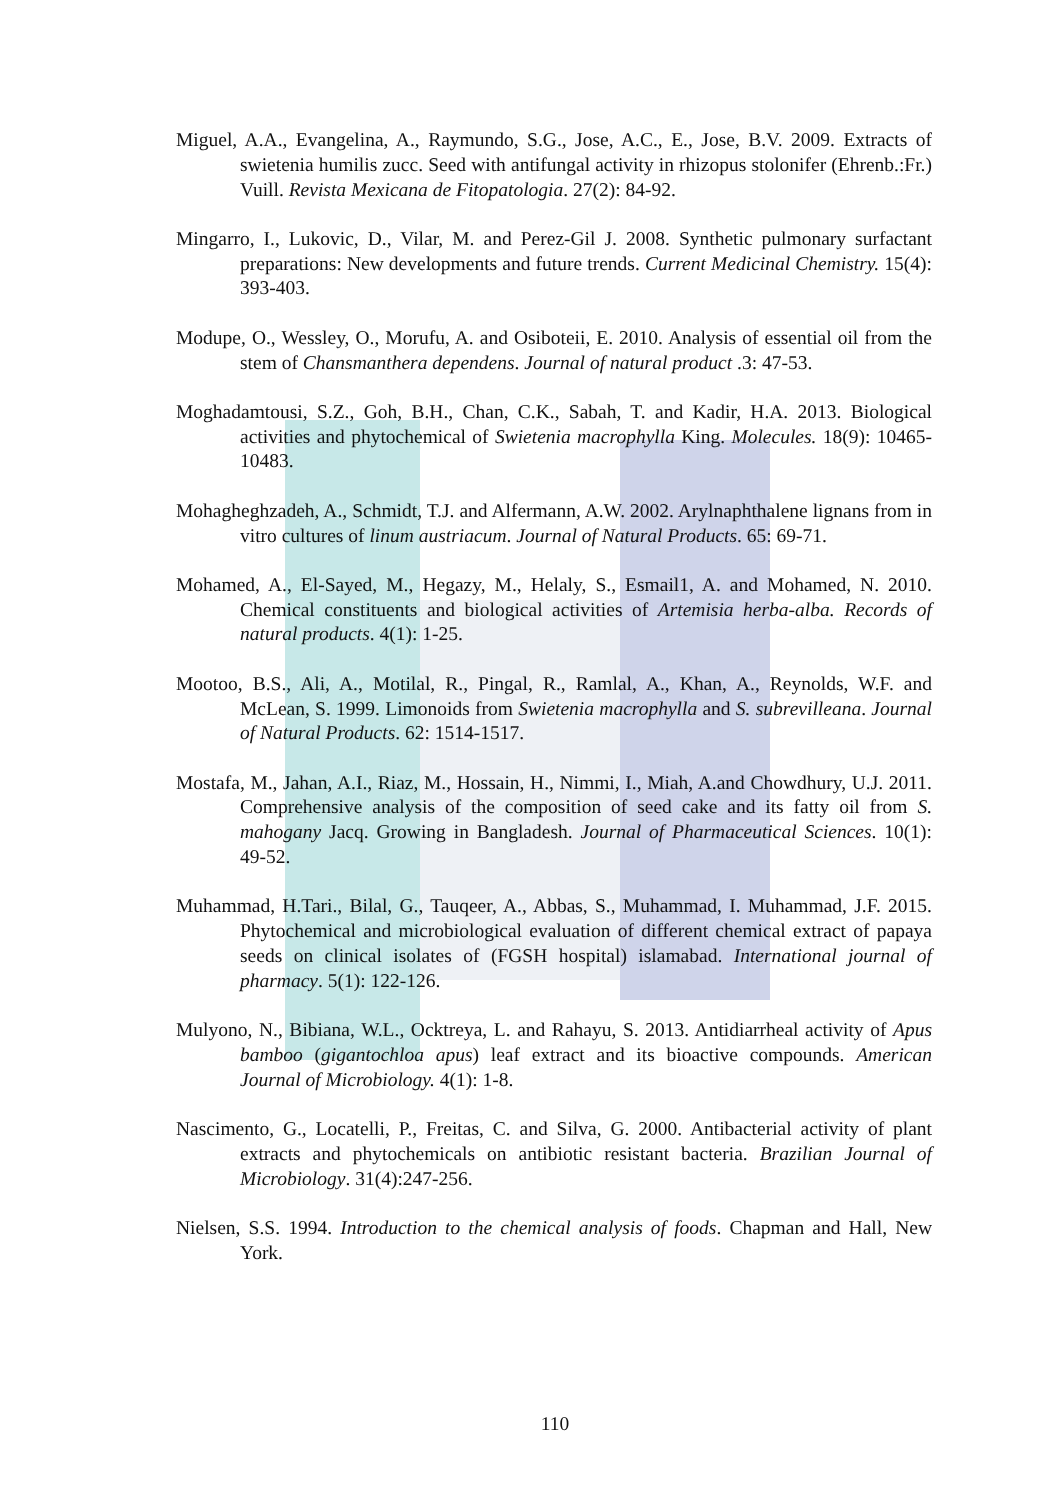Miguel, A.A., Evangelina, A., Raymundo, S.G., Jose, A.C., E., Jose, B.V. 2009. Extracts of swietenia humilis zucc. Seed with antifungal activity in rhizopus stolonifer (Ehrenb.:Fr.) Vuill. Revista Mexicana de Fitopatologia. 27(2): 84-92.
Mingarro, I., Lukovic, D., Vilar, M. and Perez-Gil J. 2008. Synthetic pulmonary surfactant preparations: New developments and future trends. Current Medicinal Chemistry. 15(4): 393-403.
Modupe, O., Wessley, O., Morufu, A. and Osiboteii, E. 2010. Analysis of essential oil from the stem of Chansmanthera dependens. Journal of natural product .3: 47-53.
Moghadamtousi, S.Z., Goh, B.H., Chan, C.K., Sabah, T. and Kadir, H.A. 2013. Biological activities and phytochemical of Swietenia macrophylla King. Molecules. 18(9): 10465-10483.
Mohagheghzadeh, A., Schmidt, T.J. and Alfermann, A.W. 2002. Arylnaphthalene lignans from in vitro cultures of linum austriacum. Journal of Natural Products. 65: 69-71.
Mohamed, A., El-Sayed, M., Hegazy, M., Helaly, S., Esmail1, A. and Mohamed, N. 2010. Chemical constituents and biological activities of Artemisia herba-alba. Records of natural products. 4(1): 1-25.
Mootoo, B.S., Ali, A., Motilal, R., Pingal, R., Ramlal, A., Khan, A., Reynolds, W.F. and McLean, S. 1999. Limonoids from Swietenia macrophylla and S. subrevilleana. Journal of Natural Products. 62: 1514-1517.
Mostafa, M., Jahan, A.I., Riaz, M., Hossain, H., Nimmi, I., Miah, A.and Chowdhury, U.J. 2011. Comprehensive analysis of the composition of seed cake and its fatty oil from S. mahogany Jacq. Growing in Bangladesh. Journal of Pharmaceutical Sciences. 10(1): 49-52.
Muhammad, H.Tari., Bilal, G., Tauqeer, A., Abbas, S., Muhammad, I. Muhammad, J.F. 2015. Phytochemical and microbiological evaluation of different chemical extract of papaya seeds on clinical isolates of (FGSH hospital) islamabad. International journal of pharmacy. 5(1): 122-126.
Mulyono, N., Bibiana, W.L., Ocktreya, L. and Rahayu, S. 2013. Antidiarrheal activity of Apus bamboo (gigantochloa apus) leaf extract and its bioactive compounds. American Journal of Microbiology. 4(1): 1-8.
Nascimento, G., Locatelli, P., Freitas, C. and Silva, G. 2000. Antibacterial activity of plant extracts and phytochemicals on antibiotic resistant bacteria. Brazilian Journal of Microbiology. 31(4):247-256.
Nielsen, S.S. 1994. Introduction to the chemical analysis of foods. Chapman and Hall, New York.
110